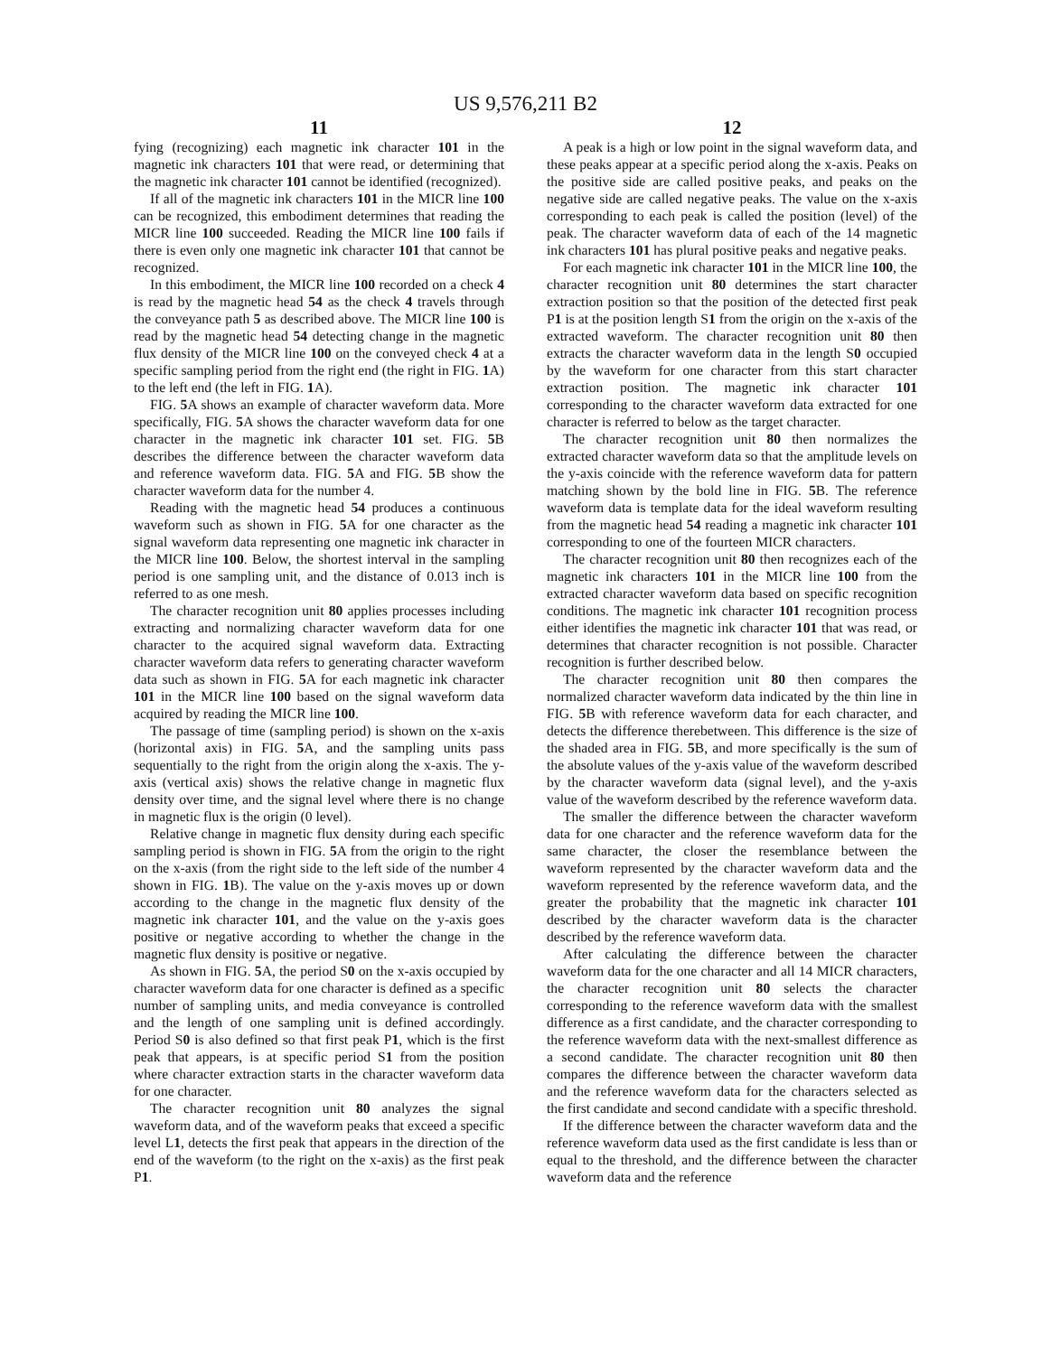US 9,576,211 B2
11
fying (recognizing) each magnetic ink character 101 in the magnetic ink characters 101 that were read, or determining that the magnetic ink character 101 cannot be identified (recognized).
If all of the magnetic ink characters 101 in the MICR line 100 can be recognized, this embodiment determines that reading the MICR line 100 succeeded. Reading the MICR line 100 fails if there is even only one magnetic ink character 101 that cannot be recognized.
In this embodiment, the MICR line 100 recorded on a check 4 is read by the magnetic head 54 as the check 4 travels through the conveyance path 5 as described above. The MICR line 100 is read by the magnetic head 54 detecting change in the magnetic flux density of the MICR line 100 on the conveyed check 4 at a specific sampling period from the right end (the right in FIG. 1 A) to the left end (the left in FIG. 1 A).
FIG. 5 A shows an example of character waveform data. More specifically, FIG. 5 A shows the character waveform data for one character in the magnetic ink character 101 set. FIG. 5 B describes the difference between the character waveform data and reference waveform data. FIG. 5 A and FIG. 5 B show the character waveform data for the number 4.
Reading with the magnetic head 54 produces a continuous waveform such as shown in FIG. 5 A for one character as the signal waveform data representing one magnetic ink character in the MICR line 100. Below, the shortest interval in the sampling period is one sampling unit, and the distance of 0.013 inch is referred to as one mesh.
The character recognition unit 80 applies processes including extracting and normalizing character waveform data for one character to the acquired signal waveform data. Extracting character waveform data refers to generating character waveform data such as shown in FIG. 5 A for each magnetic ink character 101 in the MICR line 100 based on the signal waveform data acquired by reading the MICR line 100.
The passage of time (sampling period) is shown on the x-axis (horizontal axis) in FIG. 5 A, and the sampling units pass sequentially to the right from the origin along the x-axis. The y-axis (vertical axis) shows the relative change in magnetic flux density over time, and the signal level where there is no change in magnetic flux is the origin (0 level).
Relative change in magnetic flux density during each specific sampling period is shown in FIG. 5 A from the origin to the right on the x-axis (from the right side to the left side of the number 4 shown in FIG. 1 B). The value on the y-axis moves up or down according to the change in the magnetic flux density of the magnetic ink character 101, and the value on the y-axis goes positive or negative according to whether the change in the magnetic flux density is positive or negative.
As shown in FIG. 5 A, the period S0 on the x-axis occupied by character waveform data for one character is defined as a specific number of sampling units, and media conveyance is controlled and the length of one sampling unit is defined accordingly. Period S0 is also defined so that first peak P1, which is the first peak that appears, is at specific period S1 from the position where character extraction starts in the character waveform data for one character.
The character recognition unit 80 analyzes the signal waveform data, and of the waveform peaks that exceed a specific level L1, detects the first peak that appears in the direction of the end of the waveform (to the right on the x-axis) as the first peak P1.
12
A peak is a high or low point in the signal waveform data, and these peaks appear at a specific period along the x-axis. Peaks on the positive side are called positive peaks, and peaks on the negative side are called negative peaks. The value on the x-axis corresponding to each peak is called the position (level) of the peak. The character waveform data of each of the 14 magnetic ink characters 101 has plural positive peaks and negative peaks.
For each magnetic ink character 101 in the MICR line 100, the character recognition unit 80 determines the start character extraction position so that the position of the detected first peak P1 is at the position length S1 from the origin on the x-axis of the extracted waveform. The character recognition unit 80 then extracts the character waveform data in the length S0 occupied by the waveform for one character from this start character extraction position. The magnetic ink character 101 corresponding to the character waveform data extracted for one character is referred to below as the target character.
The character recognition unit 80 then normalizes the extracted character waveform data so that the amplitude levels on the y-axis coincide with the reference waveform data for pattern matching shown by the bold line in FIG. 5 B. The reference waveform data is template data for the ideal waveform resulting from the magnetic head 54 reading a magnetic ink character 101 corresponding to one of the fourteen MICR characters.
The character recognition unit 80 then recognizes each of the magnetic ink characters 101 in the MICR line 100 from the extracted character waveform data based on specific recognition conditions. The magnetic ink character 101 recognition process either identifies the magnetic ink character 101 that was read, or determines that character recognition is not possible. Character recognition is further described below.
The character recognition unit 80 then compares the normalized character waveform data indicated by the thin line in FIG. 5 B with reference waveform data for each character, and detects the difference therebetween. This difference is the size of the shaded area in FIG. 5 B, and more specifically is the sum of the absolute values of the y-axis value of the waveform described by the character waveform data (signal level), and the y-axis value of the waveform described by the reference waveform data.
The smaller the difference between the character waveform data for one character and the reference waveform data for the same character, the closer the resemblance between the waveform represented by the character waveform data and the waveform represented by the reference waveform data, and the greater the probability that the magnetic ink character 101 described by the character waveform data is the character described by the reference waveform data.
After calculating the difference between the character waveform data for the one character and all 14 MICR characters, the character recognition unit 80 selects the character corresponding to the reference waveform data with the smallest difference as a first candidate, and the character corresponding to the reference waveform data with the next-smallest difference as a second candidate. The character recognition unit 80 then compares the difference between the character waveform data and the reference waveform data for the characters selected as the first candidate and second candidate with a specific threshold.
If the difference between the character waveform data and the reference waveform data used as the first candidate is less than or equal to the threshold, and the difference between the character waveform data and the reference